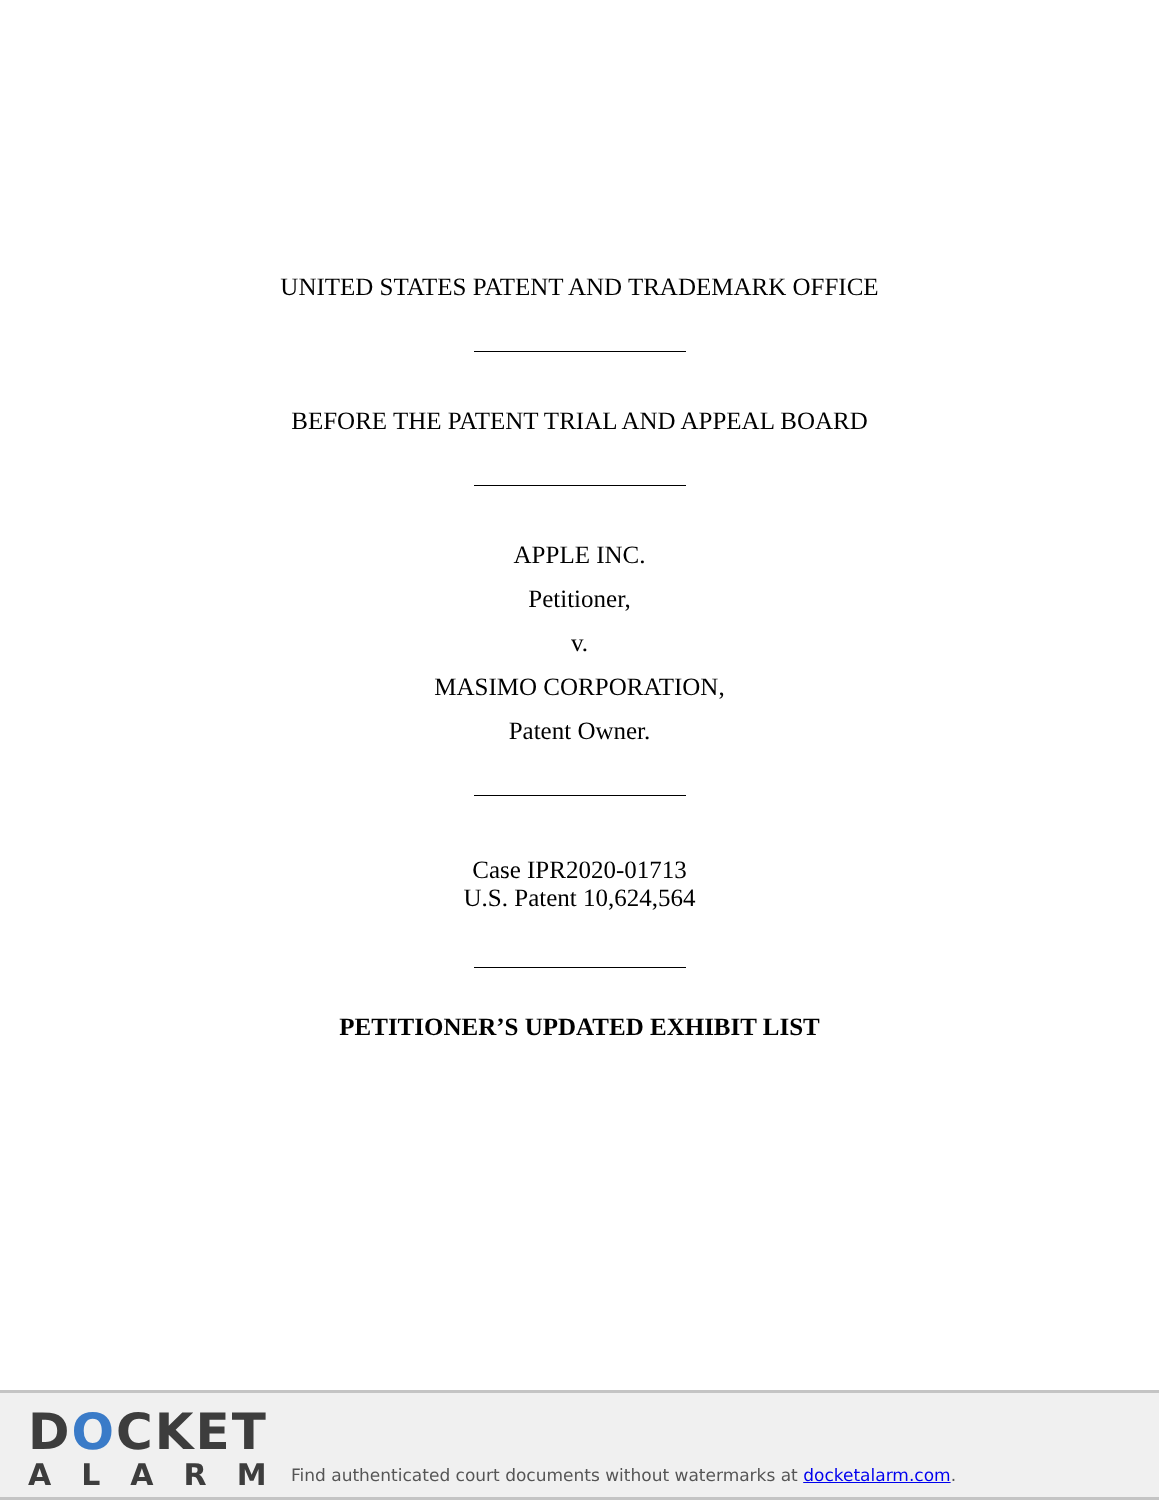UNITED STATES PATENT AND TRADEMARK OFFICE
BEFORE THE PATENT TRIAL AND APPEAL BOARD
APPLE INC.
Petitioner,
v.
MASIMO CORPORATION,
Patent Owner.
Case IPR2020-01713
U.S. Patent 10,624,564
PETITIONER’S UPDATED EXHIBIT LIST
DOCKET
ALARM
Find authenticated court documents without watermarks at docketalarm.com.